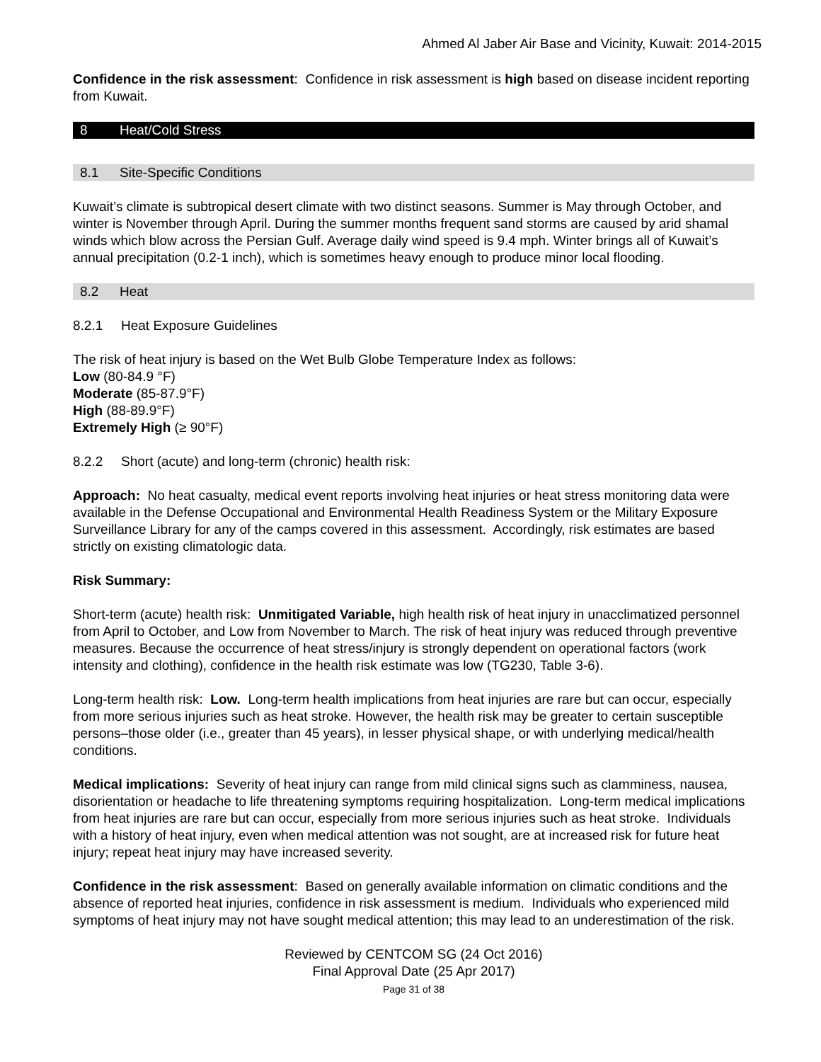Ahmed Al Jaber Air Base and Vicinity, Kuwait: 2014-2015
Confidence in the risk assessment: Confidence in risk assessment is high based on disease incident reporting from Kuwait.
8 Heat/Cold Stress
8.1 Site-Specific Conditions
Kuwait’s climate is subtropical desert climate with two distinct seasons. Summer is May through October, and winter is November through April. During the summer months frequent sand storms are caused by arid shamal winds which blow across the Persian Gulf. Average daily wind speed is 9.4 mph. Winter brings all of Kuwait’s annual precipitation (0.2-1 inch), which is sometimes heavy enough to produce minor local flooding.
8.2 Heat
8.2.1 Heat Exposure Guidelines
The risk of heat injury is based on the Wet Bulb Globe Temperature Index as follows:
Low (80-84.9 °F)
Moderate (85-87.9°F)
High (88-89.9°F)
Extremely High (≥ 90°F)
8.2.2 Short (acute) and long-term (chronic) health risk:
Approach: No heat casualty, medical event reports involving heat injuries or heat stress monitoring data were available in the Defense Occupational and Environmental Health Readiness System or the Military Exposure Surveillance Library for any of the camps covered in this assessment. Accordingly, risk estimates are based strictly on existing climatologic data.
Risk Summary:
Short-term (acute) health risk: Unmitigated Variable, high health risk of heat injury in unacclimatized personnel from April to October, and Low from November to March. The risk of heat injury was reduced through preventive measures. Because the occurrence of heat stress/injury is strongly dependent on operational factors (work intensity and clothing), confidence in the health risk estimate was low (TG230, Table 3-6).
Long-term health risk: Low. Long-term health implications from heat injuries are rare but can occur, especially from more serious injuries such as heat stroke. However, the health risk may be greater to certain susceptible persons–those older (i.e., greater than 45 years), in lesser physical shape, or with underlying medical/health conditions.
Medical implications: Severity of heat injury can range from mild clinical signs such as clamminess, nausea, disorientation or headache to life threatening symptoms requiring hospitalization. Long-term medical implications from heat injuries are rare but can occur, especially from more serious injuries such as heat stroke. Individuals with a history of heat injury, even when medical attention was not sought, are at increased risk for future heat injury; repeat heat injury may have increased severity.
Confidence in the risk assessment: Based on generally available information on climatic conditions and the absence of reported heat injuries, confidence in risk assessment is medium. Individuals who experienced mild symptoms of heat injury may not have sought medical attention; this may lead to an underestimation of the risk.
Reviewed by CENTCOM SG (24 Oct 2016)
Final Approval Date (25 Apr 2017)
Page 31 of 38